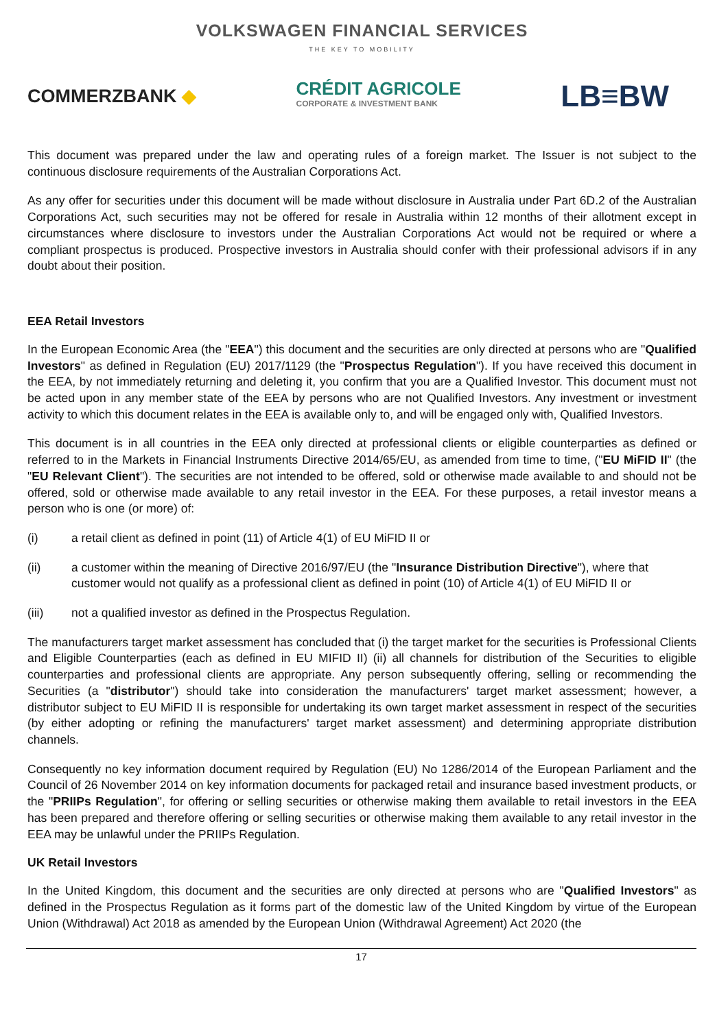VOLKSWAGEN FINANCIAL SERVICES
THE KEY TO MOBILITY
COMMERZBANK ◆
CRÉDIT AGRICOLE
CORPORATE & INVESTMENT BANK
LB≡BW
This document was prepared under the law and operating rules of a foreign market. The Issuer is not subject to the continuous disclosure requirements of the Australian Corporations Act.
As any offer for securities under this document will be made without disclosure in Australia under Part 6D.2 of the Australian Corporations Act, such securities may not be offered for resale in Australia within 12 months of their allotment except in circumstances where disclosure to investors under the Australian Corporations Act would not be required or where a compliant prospectus is produced. Prospective investors in Australia should confer with their professional advisors if in any doubt about their position.
EEA Retail Investors
In the European Economic Area (the "EEA") this document and the securities are only directed at persons who are "Qualified Investors" as defined in Regulation (EU) 2017/1129 (the "Prospectus Regulation"). If you have received this document in the EEA, by not immediately returning and deleting it, you confirm that you are a Qualified Investor. This document must not be acted upon in any member state of the EEA by persons who are not Qualified Investors. Any investment or investment activity to which this document relates in the EEA is available only to, and will be engaged only with, Qualified Investors.
This document is in all countries in the EEA only directed at professional clients or eligible counterparties as defined or referred to in the Markets in Financial Instruments Directive 2014/65/EU, as amended from time to time, ("EU MiFID II" (the "EU Relevant Client"). The securities are not intended to be offered, sold or otherwise made available to and should not be offered, sold or otherwise made available to any retail investor in the EEA. For these purposes, a retail investor means a person who is one (or more) of:
(i) a retail client as defined in point (11) of Article 4(1) of EU MiFID II or
(ii) a customer within the meaning of Directive 2016/97/EU (the "Insurance Distribution Directive"), where that customer would not qualify as a professional client as defined in point (10) of Article 4(1) of EU MiFID II or
(iii) not a qualified investor as defined in the Prospectus Regulation.
The manufacturers target market assessment has concluded that (i) the target market for the securities is Professional Clients and Eligible Counterparties (each as defined in EU MIFID II) (ii) all channels for distribution of the Securities to eligible counterparties and professional clients are appropriate. Any person subsequently offering, selling or recommending the Securities (a "distributor") should take into consideration the manufacturers' target market assessment; however, a distributor subject to EU MiFID II is responsible for undertaking its own target market assessment in respect of the securities (by either adopting or refining the manufacturers' target market assessment) and determining appropriate distribution channels.
Consequently no key information document required by Regulation (EU) No 1286/2014 of the European Parliament and the Council of 26 November 2014 on key information documents for packaged retail and insurance based investment products, or the "PRIIPs Regulation", for offering or selling securities or otherwise making them available to retail investors in the EEA has been prepared and therefore offering or selling securities or otherwise making them available to any retail investor in the EEA may be unlawful under the PRIIPs Regulation.
UK Retail Investors
In the United Kingdom, this document and the securities are only directed at persons who are "Qualified Investors" as defined in the Prospectus Regulation as it forms part of the domestic law of the United Kingdom by virtue of the European Union (Withdrawal) Act 2018 as amended by the European Union (Withdrawal Agreement) Act 2020 (the
17